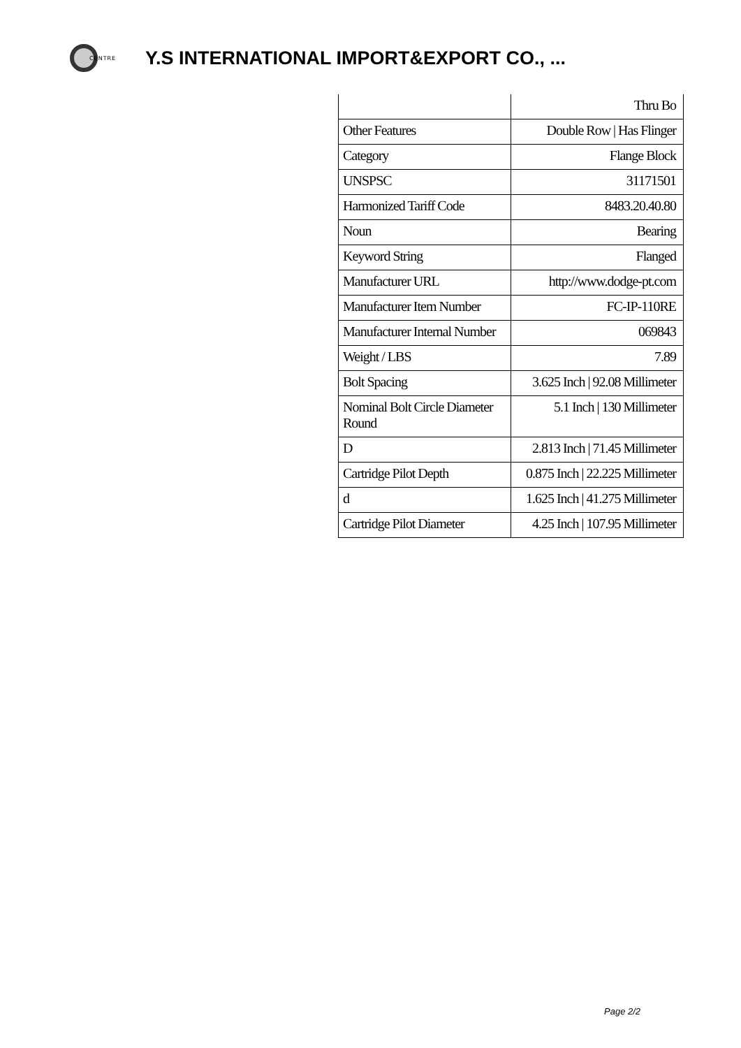CENTRE
Y.S INTERNATIONAL IMPORT&EXPORT CO., ...
| | Thru Bo |
| Other Features | Double Row / Has Flinger |
| Category | Flange Block |
| UNSPSC | 31171501 |
| Harmonized Tariff Code | 8483.20.40.80 |
| Noun | Bearing |
| Keyword String | Flanged |
| Manufacturer URL | http://www.dodge-pt.com |
| Manufacturer Item Number | FC-IP-110RE |
| Manufacturer Internal Number | 069843 |
| Weight / LBS | 7.89 |
| Bolt Spacing | 3.625 Inch / 92.08 Millimeter |
| Nominal Bolt Circle Diameter Round | 5.1 Inch / 130 Millimeter |
| D | 2.813 Inch / 71.45 Millimeter |
| Cartridge Pilot Depth | 0.875 Inch / 22.225 Millimeter |
| d | 1.625 Inch / 41.275 Millimeter |
| Cartridge Pilot Diameter | 4.25 Inch / 107.95 Millimeter |
Page 2/2